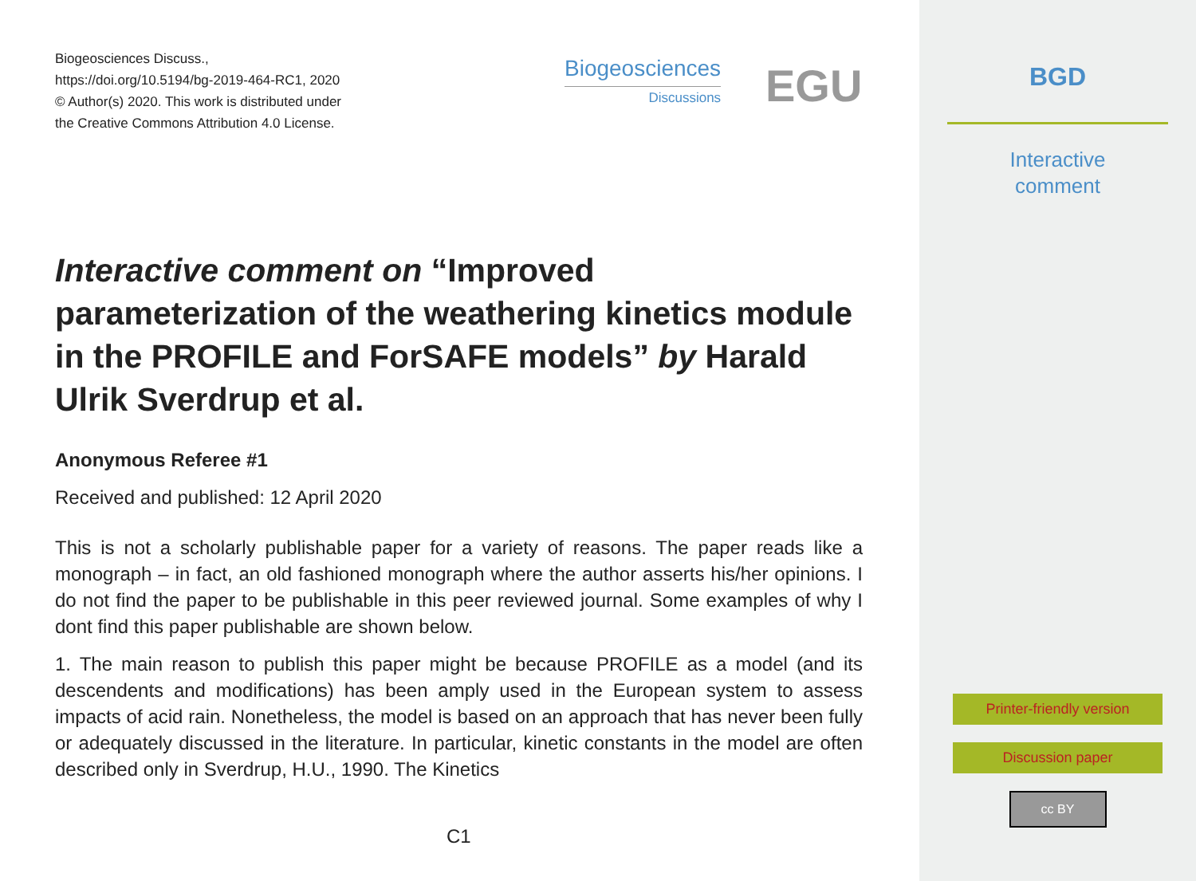Biogeosciences Discuss.,
https://doi.org/10.5194/bg-2019-464-RC1, 2020
© Author(s) 2020. This work is distributed under
the Creative Commons Attribution 4.0 License.
Biogeosciences
Discussions
EGU
Interactive comment on “Improved parameterization of the weathering kinetics module in the PROFILE and ForSAFE models” by Harald Ulrik Sverdrup et al.
Anonymous Referee #1
Received and published: 12 April 2020
This is not a scholarly publishable paper for a variety of reasons. The paper reads like a monograph – in fact, an old fashioned monograph where the author asserts his/her opinions. I do not find the paper to be publishable in this peer reviewed journal. Some examples of why I dont find this paper publishable are shown below.
1. The main reason to publish this paper might be because PROFILE as a model (and its descendents and modifications) has been amply used in the European system to assess impacts of acid rain. Nonetheless, the model is based on an approach that has never been fully or adequately discussed in the literature. In particular, kinetic constants in the model are often described only in Sverdrup, H.U., 1990. The Kinetics
C1
BGD
Interactive
comment
Printer-friendly version
Discussion paper
cc BY